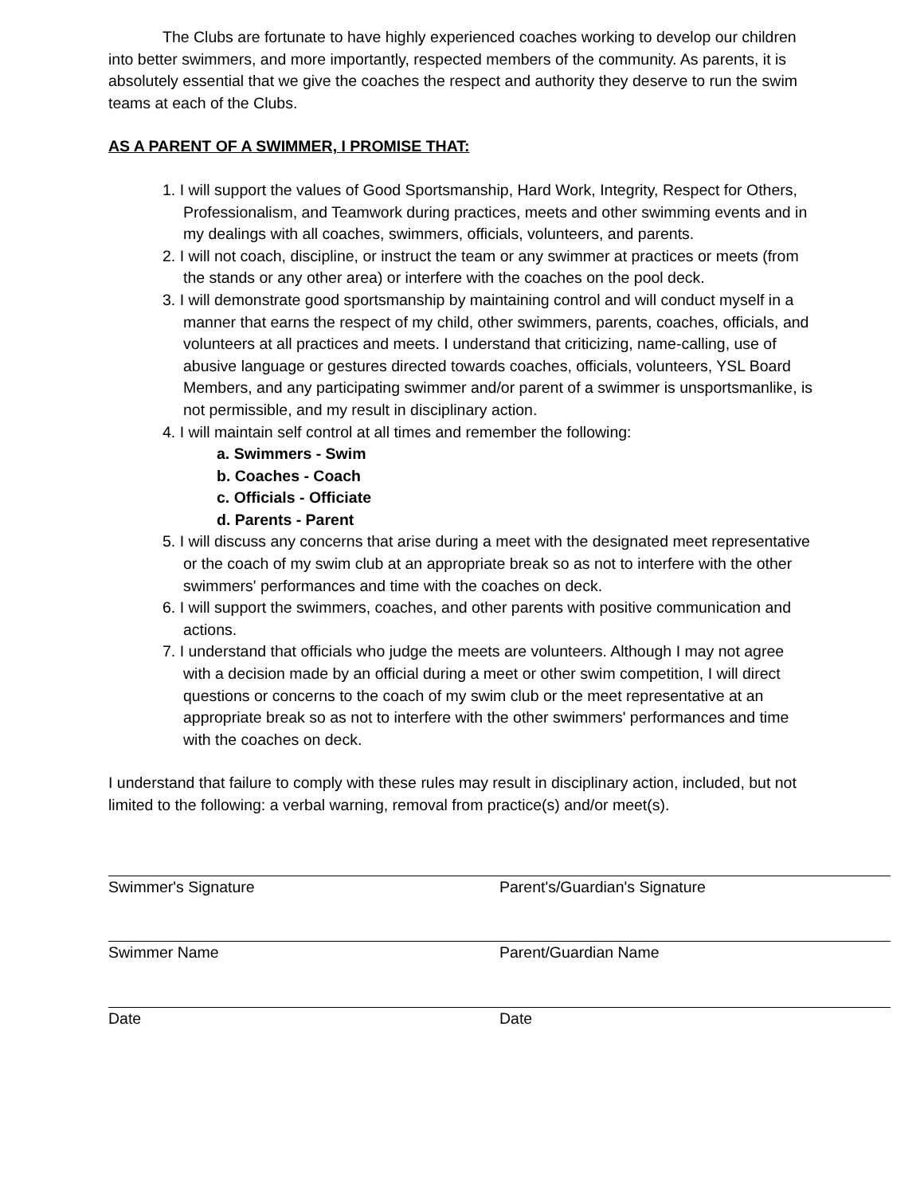The Clubs are fortunate to have highly experienced coaches working to develop our children into better swimmers, and more importantly, respected members of the community. As parents, it is absolutely essential that we give the coaches the respect and authority they deserve to run the swim teams at each of the Clubs.
AS A PARENT OF A SWIMMER, I PROMISE THAT:
1. I will support the values of Good Sportsmanship, Hard Work, Integrity, Respect for Others, Professionalism, and Teamwork during practices, meets and other swimming events and in my dealings with all coaches, swimmers, officials, volunteers, and parents.
2. I will not coach, discipline, or instruct the team or any swimmer at practices or meets (from the stands or any other area) or interfere with the coaches on the pool deck.
3. I will demonstrate good sportsmanship by maintaining control and will conduct myself in a manner that earns the respect of my child, other swimmers, parents, coaches, officials, and volunteers at all practices and meets. I understand that criticizing, name-calling, use of abusive language or gestures directed towards coaches, officials, volunteers, YSL Board Members, and any participating swimmer and/or parent of a swimmer is unsportsmanlike, is not permissible, and my result in disciplinary action.
4. I will maintain self control at all times and remember the following:
a. Swimmers - Swim
b. Coaches - Coach
c. Officials - Officiate
d. Parents - Parent
5. I will discuss any concerns that arise during a meet with the designated meet representative or the coach of my swim club at an appropriate break so as not to interfere with the other swimmers' performances and time with the coaches on deck.
6. I will support the swimmers, coaches, and other parents with positive communication and actions.
7. I understand that officials who judge the meets are volunteers. Although I may not agree with a decision made by an official during a meet or other swim competition, I will direct questions or concerns to the coach of my swim club or the meet representative at an appropriate break so as not to interfere with the other swimmers' performances and time with the coaches on deck.
I understand that failure to comply with these rules may result in disciplinary action, included, but not limited to the following: a verbal warning, removal from practice(s) and/or meet(s).
Swimmer's Signature Parent's/Guardian's Signature
Swimmer Name Parent/Guardian Name
Date Date